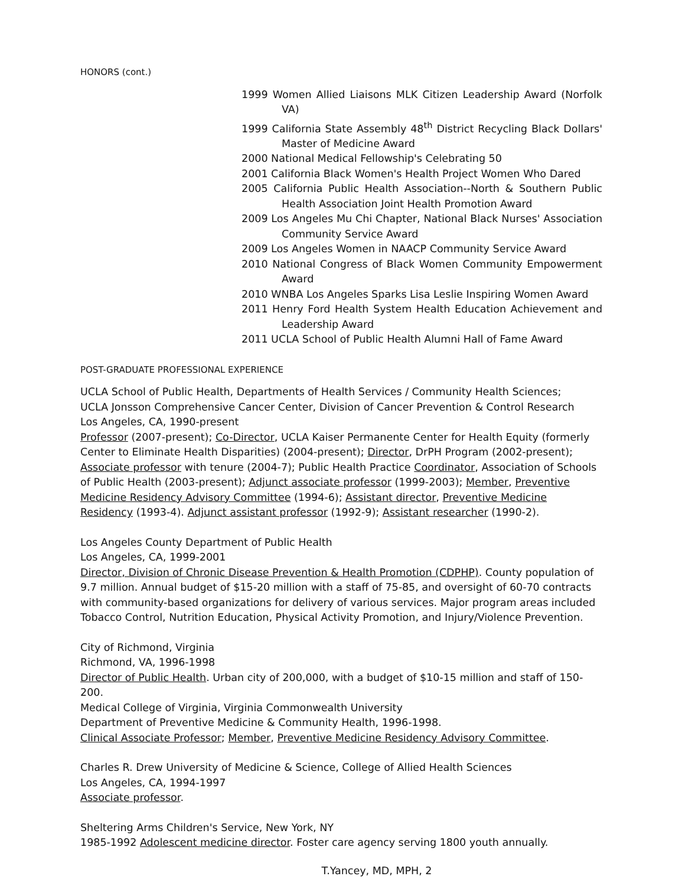HONORS (cont.)
1999 Women Allied Liaisons MLK Citizen Leadership Award (Norfolk VA)
1999 California State Assembly 48<sup>th</sup> District Recycling Black Dollars' Master of Medicine Award
2000 National Medical Fellowship's Celebrating 50
2001 California Black Women's Health Project Women Who Dared
2005 California Public Health Association--North & Southern Public Health Association Joint Health Promotion Award
2009 Los Angeles Mu Chi Chapter, National Black Nurses' Association Community Service Award
2009 Los Angeles Women in NAACP Community Service Award
2010 National Congress of Black Women Community Empowerment Award
2010 WNBA Los Angeles Sparks Lisa Leslie Inspiring Women Award
2011 Henry Ford Health System Health Education Achievement and Leadership Award
2011 UCLA School of Public Health Alumni Hall of Fame Award
POST-GRADUATE PROFESSIONAL EXPERIENCE
UCLA School of Public Health, Departments of Health Services / Community Health Sciences;
UCLA Jonsson Comprehensive Cancer Center, Division of Cancer Prevention & Control Research
Los Angeles, CA, 1990-present
Professor (2007-present); Co-Director, UCLA Kaiser Permanente Center for Health Equity (formerly Center to Eliminate Health Disparities) (2004-present); Director, DrPH Program (2002-present); Associate professor with tenure (2004-7); Public Health Practice Coordinator, Association of Schools of Public Health (2003-present); Adjunct associate professor (1999-2003); Member, Preventive Medicine Residency Advisory Committee (1994-6); Assistant director, Preventive Medicine Residency (1993-4). Adjunct assistant professor (1992-9); Assistant researcher (1990-2).
Los Angeles County Department of Public Health
Los Angeles, CA, 1999-2001
Director, Division of Chronic Disease Prevention & Health Promotion (CDPHP). County population of 9.7 million. Annual budget of $15-20 million with a staff of 75-85, and oversight of 60-70 contracts with community-based organizations for delivery of various services. Major program areas included Tobacco Control, Nutrition Education, Physical Activity Promotion, and Injury/Violence Prevention.
City of Richmond, Virginia
Richmond, VA, 1996-1998
Director of Public Health. Urban city of 200,000, with a budget of $10-15 million and staff of 150-200.
Medical College of Virginia, Virginia Commonwealth University
Department of Preventive Medicine & Community Health, 1996-1998.
Clinical Associate Professor; Member, Preventive Medicine Residency Advisory Committee.
Charles R. Drew University of Medicine & Science, College of Allied Health Sciences
Los Angeles, CA, 1994-1997
Associate professor.
Sheltering Arms Children's Service, New York, NY
1985-1992 Adolescent medicine director. Foster care agency serving 1800 youth annually.
T.Yancey, MD, MPH, 2